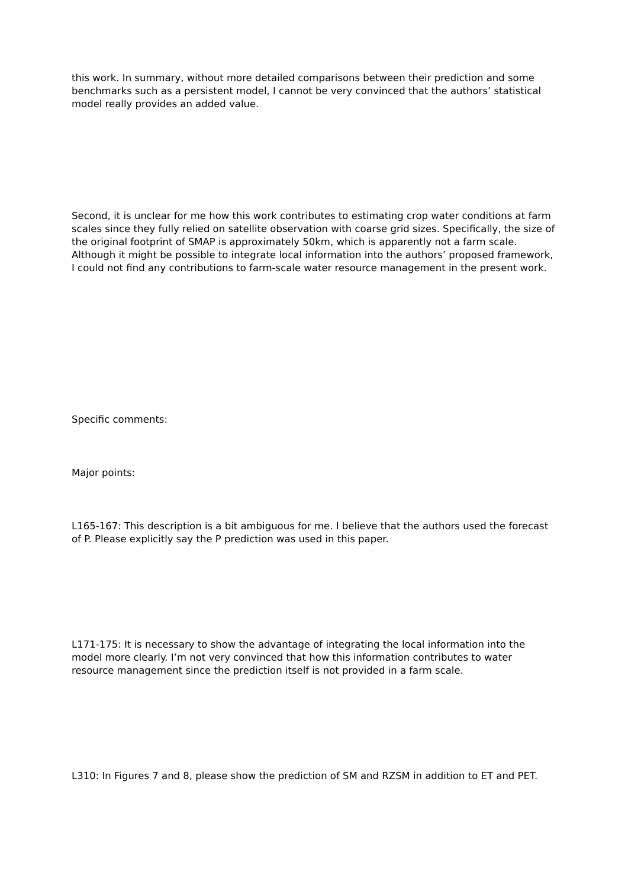this work. In summary, without more detailed comparisons between their prediction and some benchmarks such as a persistent model, I cannot be very convinced that the authors’ statistical model really provides an added value.
Second, it is unclear for me how this work contributes to estimating crop water conditions at farm scales since they fully relied on satellite observation with coarse grid sizes. Specifically, the size of the original footprint of SMAP is approximately 50km, which is apparently not a farm scale. Although it might be possible to integrate local information into the authors’ proposed framework, I could not find any contributions to farm-scale water resource management in the present work.
Specific comments:
Major points:
L165-167: This description is a bit ambiguous for me. I believe that the authors used the forecast of P. Please explicitly say the P prediction was used in this paper.
L171-175: It is necessary to show the advantage of integrating the local information into the model more clearly. I’m not very convinced that how this information contributes to water resource management since the prediction itself is not provided in a farm scale.
L310: In Figures 7 and 8, please show the prediction of SM and RZSM in addition to ET and PET.